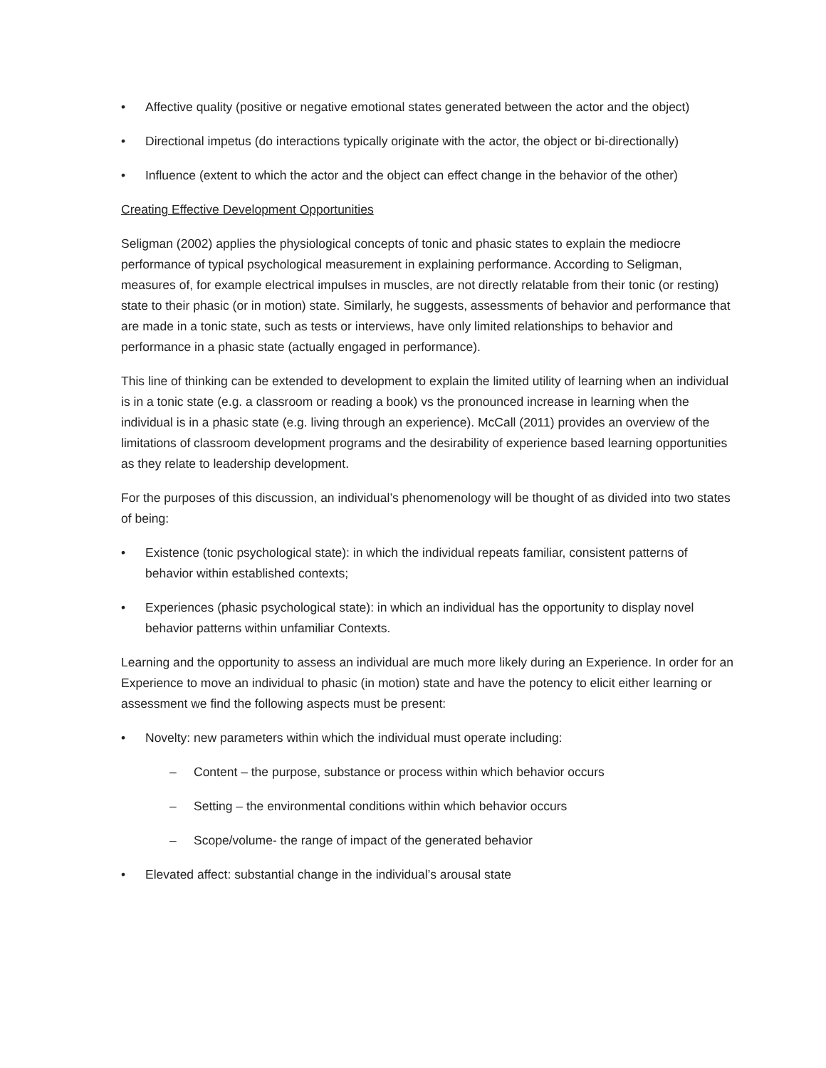• Affective quality (positive or negative emotional states generated between the actor and the object)
• Directional impetus (do interactions typically originate with the actor, the object or bi-directionally)
• Influence (extent to which the actor and the object can effect change in the behavior of the other)
Creating Effective Development Opportunities
Seligman (2002) applies the physiological concepts of tonic and phasic states to explain the mediocre performance of typical psychological measurement in explaining performance. According to Seligman, measures of, for example electrical impulses in muscles, are not directly relatable from their tonic (or resting) state to their phasic (or in motion) state. Similarly, he suggests, assessments of behavior and performance that are made in a tonic state, such as tests or interviews, have only limited relationships to behavior and performance in a phasic state (actually engaged in performance).
This line of thinking can be extended to development to explain the limited utility of learning when an individual is in a tonic state (e.g. a classroom or reading a book) vs the pronounced increase in learning when the individual is in a phasic state (e.g. living through an experience). McCall (2011) provides an overview of the limitations of classroom development programs and the desirability of experience based learning opportunities as they relate to leadership development.
For the purposes of this discussion, an individual’s phenomenology will be thought of as divided into two states of being:
• Existence (tonic psychological state): in which the individual repeats familiar, consistent patterns of behavior within established contexts;
• Experiences (phasic psychological state): in which an individual has the opportunity to display novel behavior patterns within unfamiliar Contexts.
Learning and the opportunity to assess an individual are much more likely during an Experience. In order for an Experience to move an individual to phasic (in motion) state and have the potency to elicit either learning or assessment we find the following aspects must be present:
• Novelty: new parameters within which the individual must operate including:
– Content – the purpose, substance or process within which behavior occurs
– Setting – the environmental conditions within which behavior occurs
– Scope/volume- the range of impact of the generated behavior
• Elevated affect: substantial change in the individual’s arousal state